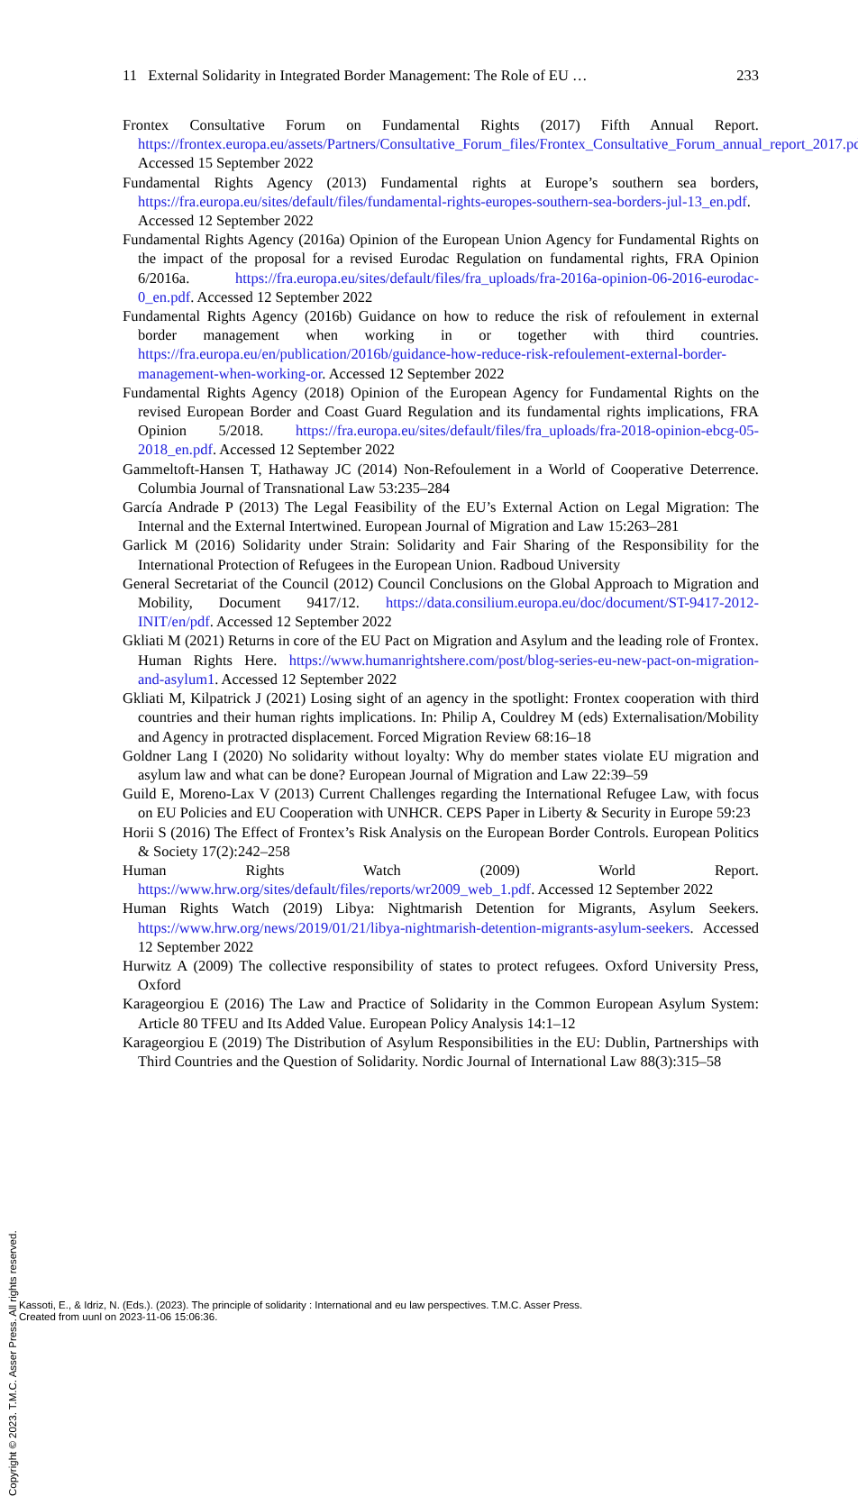11 External Solidarity in Integrated Border Management: The Role of EU … 233
Frontex Consultative Forum on Fundamental Rights (2017) Fifth Annual Report. https://frontex.europa.eu/assets/Partners/Consultative_Forum_files/Frontex_Consultative_Forum_annual_report_2017.pdf. Accessed 15 September 2022
Fundamental Rights Agency (2013) Fundamental rights at Europe’s southern sea borders, https://fra.europa.eu/sites/default/files/fundamental-rights-europes-southern-sea-borders-jul-13_en.pdf. Accessed 12 September 2022
Fundamental Rights Agency (2016a) Opinion of the European Union Agency for Fundamental Rights on the impact of the proposal for a revised Eurodac Regulation on fundamental rights, FRA Opinion 6/2016a. https://fra.europa.eu/sites/default/files/fra_uploads/fra-2016a-opinion-06-2016-eurodac-0_en.pdf. Accessed 12 September 2022
Fundamental Rights Agency (2016b) Guidance on how to reduce the risk of refoulement in external border management when working in or together with third countries. https://fra.europa.eu/en/publication/2016b/guidance-how-reduce-risk-refoulement-external-border-management-when-working-or. Accessed 12 September 2022
Fundamental Rights Agency (2018) Opinion of the European Agency for Fundamental Rights on the revised European Border and Coast Guard Regulation and its fundamental rights implications, FRA Opinion 5/2018. https://fra.europa.eu/sites/default/files/fra_uploads/fra-2018-opinion-ebcg-05-2018_en.pdf. Accessed 12 September 2022
Gammeltoft-Hansen T, Hathaway JC (2014) Non-Refoulement in a World of Cooperative Deterrence. Columbia Journal of Transnational Law 53:235–284
García Andrade P (2013) The Legal Feasibility of the EU’s External Action on Legal Migration: The Internal and the External Intertwined. European Journal of Migration and Law 15:263–281
Garlick M (2016) Solidarity under Strain: Solidarity and Fair Sharing of the Responsibility for the International Protection of Refugees in the European Union. Radboud University
General Secretariat of the Council (2012) Council Conclusions on the Global Approach to Migration and Mobility, Document 9417/12. https://data.consilium.europa.eu/doc/document/ST-9417-2012-INIT/en/pdf. Accessed 12 September 2022
Gkliati M (2021) Returns in core of the EU Pact on Migration and Asylum and the leading role of Frontex. Human Rights Here. https://www.humanrightshere.com/post/blog-series-eu-new-pact-on-migration-and-asylum1. Accessed 12 September 2022
Gkliati M, Kilpatrick J (2021) Losing sight of an agency in the spotlight: Frontex cooperation with third countries and their human rights implications. In: Philip A, Couldrey M (eds) Externalisation/Mobility and Agency in protracted displacement. Forced Migration Review 68:16–18
Goldner Lang I (2020) No solidarity without loyalty: Why do member states violate EU migration and asylum law and what can be done? European Journal of Migration and Law 22:39–59
Guild E, Moreno-Lax V (2013) Current Challenges regarding the International Refugee Law, with focus on EU Policies and EU Cooperation with UNHCR. CEPS Paper in Liberty & Security in Europe 59:23
Horii S (2016) The Effect of Frontex’s Risk Analysis on the European Border Controls. European Politics & Society 17(2):242–258
Human Rights Watch (2009) World Report. https://www.hrw.org/sites/default/files/reports/wr2009_web_1.pdf. Accessed 12 September 2022
Human Rights Watch (2019) Libya: Nightmarish Detention for Migrants, Asylum Seekers. https://www.hrw.org/news/2019/01/21/libya-nightmarish-detention-migrants-asylum-seekers. Accessed 12 September 2022
Hurwitz A (2009) The collective responsibility of states to protect refugees. Oxford University Press, Oxford
Karageorgiou E (2016) The Law and Practice of Solidarity in the Common European Asylum System: Article 80 TFEU and Its Added Value. European Policy Analysis 14:1–12
Karageorgiou E (2019) The Distribution of Asylum Responsibilities in the EU: Dublin, Partnerships with Third Countries and the Question of Solidarity. Nordic Journal of International Law 88(3):315–58
Copyright © 2023. T.M.C. Asser Press. All rights reserved.
Kassoti, E., & Idriz, N. (Eds.). (2023). The principle of solidarity : International and eu law perspectives. T.M.C. Asser Press.
Created from uunl on 2023-11-06 15:06:36.